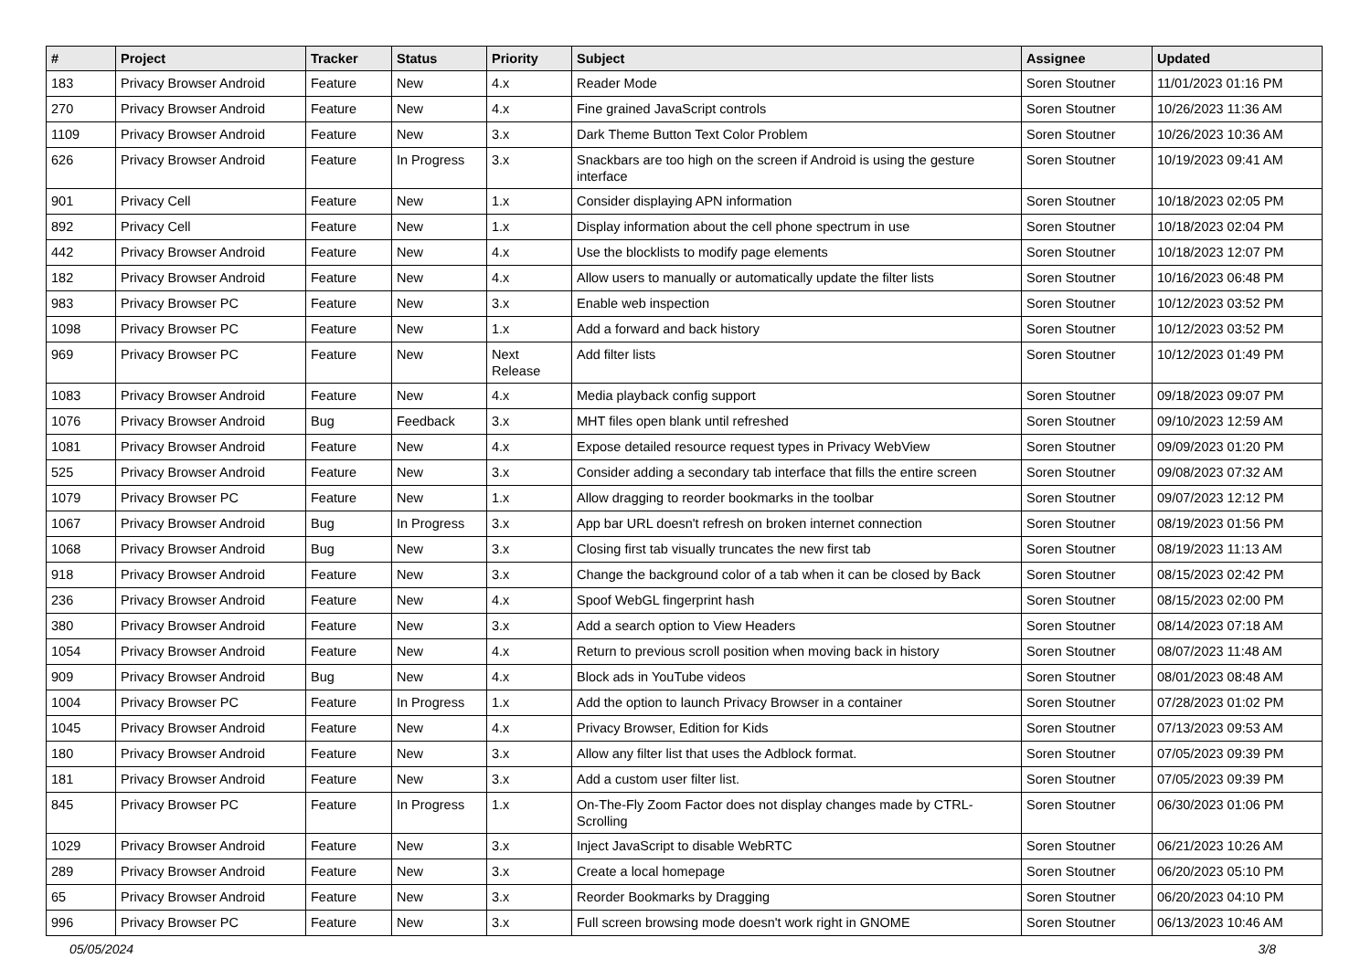| # | Project | Tracker | Status | Priority | Subject | Assignee | Updated |
| --- | --- | --- | --- | --- | --- | --- | --- |
| 183 | Privacy Browser Android | Feature | New | 4.x | Reader Mode | Soren Stoutner | 11/01/2023 01:16 PM |
| 270 | Privacy Browser Android | Feature | New | 4.x | Fine grained JavaScript controls | Soren Stoutner | 10/26/2023 11:36 AM |
| 1109 | Privacy Browser Android | Feature | New | 3.x | Dark Theme Button Text Color Problem | Soren Stoutner | 10/26/2023 10:36 AM |
| 626 | Privacy Browser Android | Feature | In Progress | 3.x | Snackbars are too high on the screen if Android is using the gesture interface | Soren Stoutner | 10/19/2023 09:41 AM |
| 901 | Privacy Cell | Feature | New | 1.x | Consider displaying APN information | Soren Stoutner | 10/18/2023 02:05 PM |
| 892 | Privacy Cell | Feature | New | 1.x | Display information about the cell phone spectrum in use | Soren Stoutner | 10/18/2023 02:04 PM |
| 442 | Privacy Browser Android | Feature | New | 4.x | Use the blocklists to modify page elements | Soren Stoutner | 10/18/2023 12:07 PM |
| 182 | Privacy Browser Android | Feature | New | 4.x | Allow users to manually or automatically update the filter lists | Soren Stoutner | 10/16/2023 06:48 PM |
| 983 | Privacy Browser PC | Feature | New | 3.x | Enable web inspection | Soren Stoutner | 10/12/2023 03:52 PM |
| 1098 | Privacy Browser PC | Feature | New | 1.x | Add a forward and back history | Soren Stoutner | 10/12/2023 03:52 PM |
| 969 | Privacy Browser PC | Feature | New | Next Release | Add filter lists | Soren Stoutner | 10/12/2023 01:49 PM |
| 1083 | Privacy Browser Android | Feature | New | 4.x | Media playback config support | Soren Stoutner | 09/18/2023 09:07 PM |
| 1076 | Privacy Browser Android | Bug | Feedback | 3.x | MHT files open blank until refreshed | Soren Stoutner | 09/10/2023 12:59 AM |
| 1081 | Privacy Browser Android | Feature | New | 4.x | Expose detailed resource request types in Privacy WebView | Soren Stoutner | 09/09/2023 01:20 PM |
| 525 | Privacy Browser Android | Feature | New | 3.x | Consider adding a secondary tab interface that fills the entire screen | Soren Stoutner | 09/08/2023 07:32 AM |
| 1079 | Privacy Browser PC | Feature | New | 1.x | Allow dragging to reorder bookmarks in the toolbar | Soren Stoutner | 09/07/2023 12:12 PM |
| 1067 | Privacy Browser Android | Bug | In Progress | 3.x | App bar URL doesn't refresh on broken internet connection | Soren Stoutner | 08/19/2023 01:56 PM |
| 1068 | Privacy Browser Android | Bug | New | 3.x | Closing first tab visually truncates the new first tab | Soren Stoutner | 08/19/2023 11:13 AM |
| 918 | Privacy Browser Android | Feature | New | 3.x | Change the background color of a tab when it can be closed by Back | Soren Stoutner | 08/15/2023 02:42 PM |
| 236 | Privacy Browser Android | Feature | New | 4.x | Spoof WebGL fingerprint hash | Soren Stoutner | 08/15/2023 02:00 PM |
| 380 | Privacy Browser Android | Feature | New | 3.x | Add a search option to View Headers | Soren Stoutner | 08/14/2023 07:18 AM |
| 1054 | Privacy Browser Android | Feature | New | 4.x | Return to previous scroll position when moving back in history | Soren Stoutner | 08/07/2023 11:48 AM |
| 909 | Privacy Browser Android | Bug | New | 4.x | Block ads in YouTube videos | Soren Stoutner | 08/01/2023 08:48 AM |
| 1004 | Privacy Browser PC | Feature | In Progress | 1.x | Add the option to launch Privacy Browser in a container | Soren Stoutner | 07/28/2023 01:02 PM |
| 1045 | Privacy Browser Android | Feature | New | 4.x | Privacy Browser, Edition for Kids | Soren Stoutner | 07/13/2023 09:53 AM |
| 180 | Privacy Browser Android | Feature | New | 3.x | Allow any filter list that uses the Adblock format. | Soren Stoutner | 07/05/2023 09:39 PM |
| 181 | Privacy Browser Android | Feature | New | 3.x | Add a custom user filter list. | Soren Stoutner | 07/05/2023 09:39 PM |
| 845 | Privacy Browser PC | Feature | In Progress | 1.x | On-The-Fly Zoom Factor does not display changes made by CTRL-Scrolling | Soren Stoutner | 06/30/2023 01:06 PM |
| 1029 | Privacy Browser Android | Feature | New | 3.x | Inject JavaScript to disable WebRTC | Soren Stoutner | 06/21/2023 10:26 AM |
| 289 | Privacy Browser Android | Feature | New | 3.x | Create a local homepage | Soren Stoutner | 06/20/2023 05:10 PM |
| 65 | Privacy Browser Android | Feature | New | 3.x | Reorder Bookmarks by Dragging | Soren Stoutner | 06/20/2023 04:10 PM |
| 996 | Privacy Browser PC | Feature | New | 3.x | Full screen browsing mode doesn't work right in GNOME | Soren Stoutner | 06/13/2023 10:46 AM |
05/05/2024 3/8